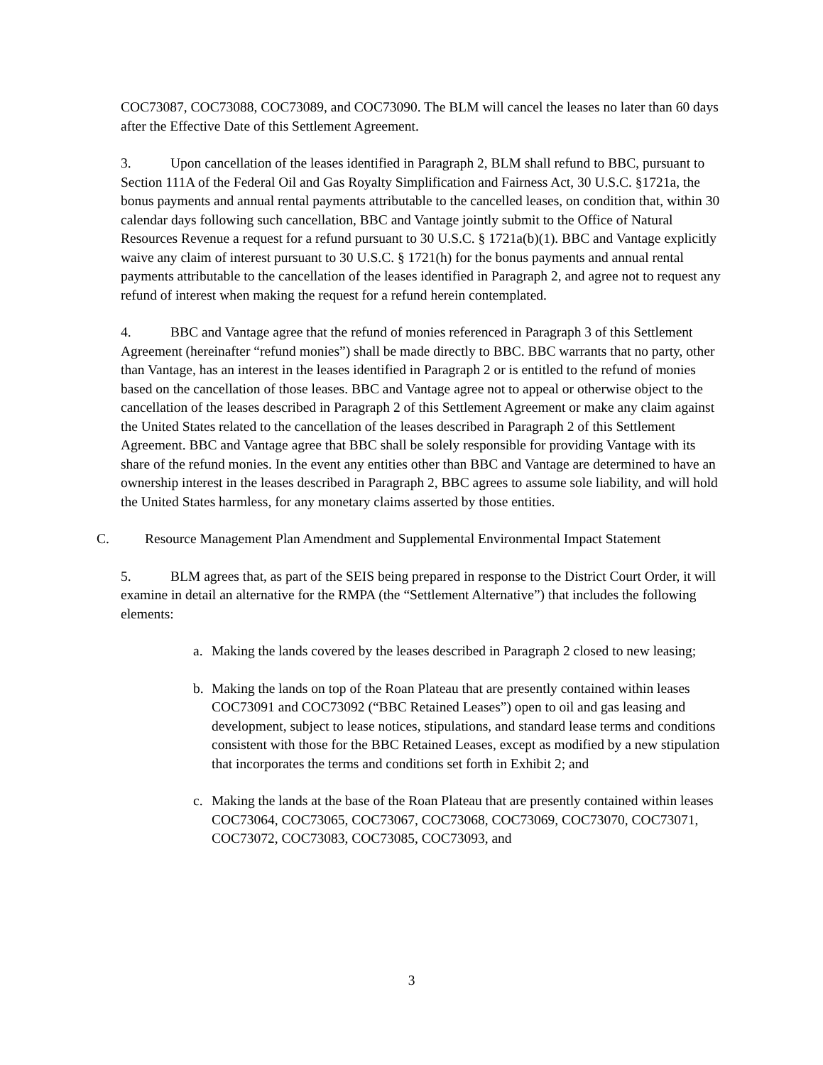COC73087, COC73088, COC73089, and COC73090. The BLM will cancel the leases no later than 60 days after the Effective Date of this Settlement Agreement.
3. Upon cancellation of the leases identified in Paragraph 2, BLM shall refund to BBC, pursuant to Section 111A of the Federal Oil and Gas Royalty Simplification and Fairness Act, 30 U.S.C. §1721a, the bonus payments and annual rental payments attributable to the cancelled leases, on condition that, within 30 calendar days following such cancellation, BBC and Vantage jointly submit to the Office of Natural Resources Revenue a request for a refund pursuant to 30 U.S.C. § 1721a(b)(1). BBC and Vantage explicitly waive any claim of interest pursuant to 30 U.S.C. § 1721(h) for the bonus payments and annual rental payments attributable to the cancellation of the leases identified in Paragraph 2, and agree not to request any refund of interest when making the request for a refund herein contemplated.
4. BBC and Vantage agree that the refund of monies referenced in Paragraph 3 of this Settlement Agreement (hereinafter “refund monies”) shall be made directly to BBC. BBC warrants that no party, other than Vantage, has an interest in the leases identified in Paragraph 2 or is entitled to the refund of monies based on the cancellation of those leases. BBC and Vantage agree not to appeal or otherwise object to the cancellation of the leases described in Paragraph 2 of this Settlement Agreement or make any claim against the United States related to the cancellation of the leases described in Paragraph 2 of this Settlement Agreement. BBC and Vantage agree that BBC shall be solely responsible for providing Vantage with its share of the refund monies. In the event any entities other than BBC and Vantage are determined to have an ownership interest in the leases described in Paragraph 2, BBC agrees to assume sole liability, and will hold the United States harmless, for any monetary claims asserted by those entities.
C. Resource Management Plan Amendment and Supplemental Environmental Impact Statement
5. BLM agrees that, as part of the SEIS being prepared in response to the District Court Order, it will examine in detail an alternative for the RMPA (the “Settlement Alternative”) that includes the following elements:
a. Making the lands covered by the leases described in Paragraph 2 closed to new leasing;
b. Making the lands on top of the Roan Plateau that are presently contained within leases COC73091 and COC73092 (“BBC Retained Leases”) open to oil and gas leasing and development, subject to lease notices, stipulations, and standard lease terms and conditions consistent with those for the BBC Retained Leases, except as modified by a new stipulation that incorporates the terms and conditions set forth in Exhibit 2; and
c. Making the lands at the base of the Roan Plateau that are presently contained within leases COC73064, COC73065, COC73067, COC73068, COC73069, COC73070, COC73071, COC73072, COC73083, COC73085, COC73093, and
3